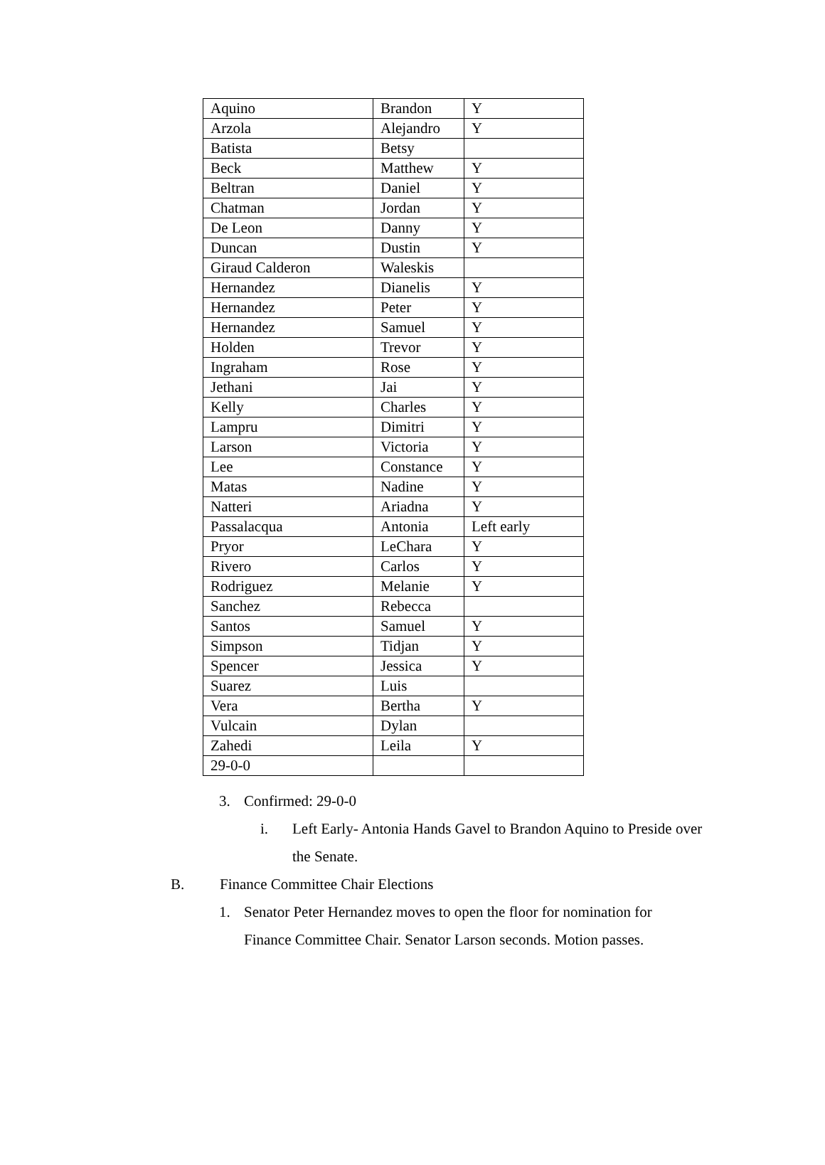| Aquino | Brandon | Y |
| Arzola | Alejandro | Y |
| Batista | Betsy | |
| Beck | Matthew | Y |
| Beltran | Daniel | Y |
| Chatman | Jordan | Y |
| De Leon | Danny | Y |
| Duncan | Dustin | Y |
| Giraud Calderon | Waleskis | |
| Hernandez | Dianelis | Y |
| Hernandez | Peter | Y |
| Hernandez | Samuel | Y |
| Holden | Trevor | Y |
| Ingraham | Rose | Y |
| Jethani | Jai | Y |
| Kelly | Charles | Y |
| Lampru | Dimitri | Y |
| Larson | Victoria | Y |
| Lee | Constance | Y |
| Matas | Nadine | Y |
| Natteri | Ariadna | Y |
| Passalacqua | Antonia | Left early |
| Pryor | LeChara | Y |
| Rivero | Carlos | Y |
| Rodriguez | Melanie | Y |
| Sanchez | Rebecca | |
| Santos | Samuel | Y |
| Simpson | Tidjan | Y |
| Spencer | Jessica | Y |
| Suarez | Luis | |
| Vera | Bertha | Y |
| Vulcain | Dylan | |
| Zahedi | Leila | Y |
| 29-0-0 | | |
3. Confirmed: 29-0-0
i. Left Early- Antonia Hands Gavel to Brandon Aquino to Preside over the Senate.
B. Finance Committee Chair Elections
1. Senator Peter Hernandez moves to open the floor for nomination for Finance Committee Chair. Senator Larson seconds. Motion passes.